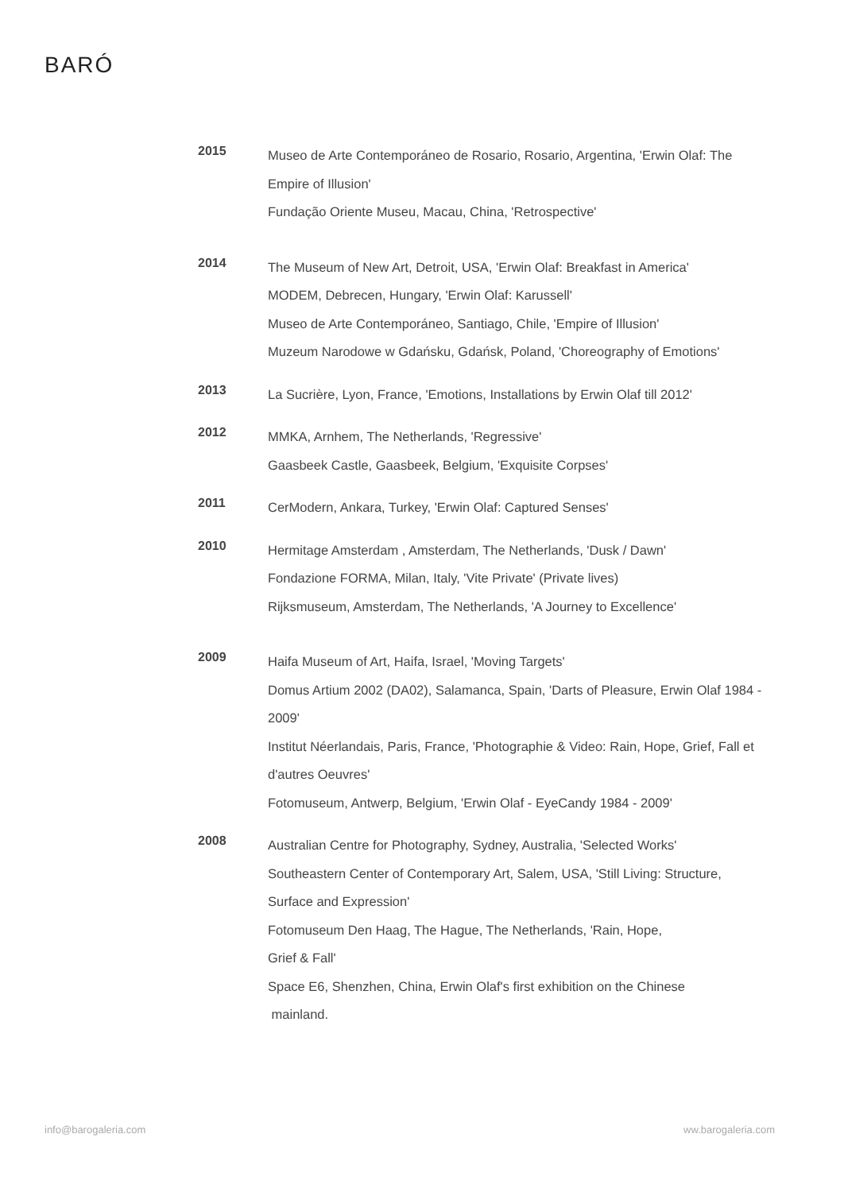BARÓ
2015
Museo de Arte Contemporáneo de Rosario, Rosario, Argentina, 'Erwin Olaf: The Empire of Illusion'
Fundação Oriente Museu, Macau, China, 'Retrospective'
2014
The Museum of New Art, Detroit, USA, 'Erwin Olaf: Breakfast in America'
MODEM, Debrecen, Hungary, 'Erwin Olaf: Karussell'
Museo de Arte Contemporáneo, Santiago, Chile, 'Empire of Illusion'
Muzeum Narodowe w Gdańsku, Gdańsk, Poland, 'Choreography of Emotions'
2013
La Sucrière, Lyon, France, 'Emotions, Installations by Erwin Olaf till 2012'
2012
MMKA, Arnhem, The Netherlands, 'Regressive'
Gaasbeek Castle, Gaasbeek, Belgium, 'Exquisite Corpses'
2011
CerModern, Ankara, Turkey, 'Erwin Olaf: Captured Senses'
2010
Hermitage Amsterdam , Amsterdam, The Netherlands, 'Dusk / Dawn'
Fondazione FORMA, Milan, Italy, 'Vite Private' (Private lives)
Rijksmuseum, Amsterdam, The Netherlands, 'A Journey to Excellence'
2009
Haifa Museum of Art, Haifa, Israel, 'Moving Targets'
Domus Artium 2002 (DA02), Salamanca, Spain, 'Darts of Pleasure, Erwin Olaf 1984 - 2009'
Institut Néerlandais, Paris, France, 'Photographie & Video: Rain, Hope, Grief, Fall et d'autres Oeuvres'
Fotomuseum, Antwerp, Belgium, 'Erwin Olaf - EyeCandy 1984 - 2009'
2008
Australian Centre for Photography, Sydney, Australia, 'Selected Works'
Southeastern Center of Contemporary Art, Salem, USA, 'Still Living: Structure, Surface and Expression'
Fotomuseum Den Haag, The Hague, The Netherlands, 'Rain, Hope,
Grief & Fall'
Space E6, Shenzhen, China, Erwin Olaf's first exhibition on the Chinese
mainland.
info@barogaleria.com ww.barogaleria.com